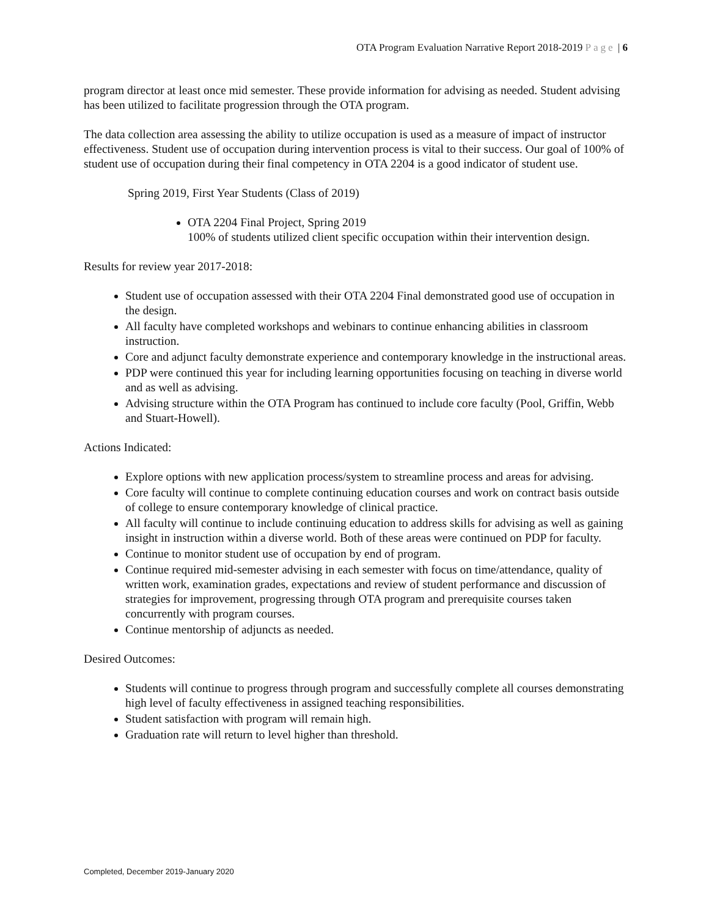OTA Program Evaluation Narrative Report 2018-2019 Page | 6
program director at least once mid semester. These provide information for advising as needed. Student advising has been utilized to facilitate progression through the OTA program.
The data collection area assessing the ability to utilize occupation is used as a measure of impact of instructor effectiveness. Student use of occupation during intervention process is vital to their success. Our goal of 100% of student use of occupation during their final competency in OTA 2204 is a good indicator of student use.
Spring 2019, First Year Students (Class of 2019)
OTA 2204 Final Project, Spring 2019
100% of students utilized client specific occupation within their intervention design.
Results for review year 2017-2018:
Student use of occupation assessed with their OTA 2204 Final demonstrated good use of occupation in the design.
All faculty have completed workshops and webinars to continue enhancing abilities in classroom instruction.
Core and adjunct faculty demonstrate experience and contemporary knowledge in the instructional areas.
PDP were continued this year for including learning opportunities focusing on teaching in diverse world and as well as advising.
Advising structure within the OTA Program has continued to include core faculty (Pool, Griffin, Webb and Stuart-Howell).
Actions Indicated:
Explore options with new application process/system to streamline process and areas for advising.
Core faculty will continue to complete continuing education courses and work on contract basis outside of college to ensure contemporary knowledge of clinical practice.
All faculty will continue to include continuing education to address skills for advising as well as gaining insight in instruction within a diverse world. Both of these areas were continued on PDP for faculty.
Continue to monitor student use of occupation by end of program.
Continue required mid-semester advising in each semester with focus on time/attendance, quality of written work, examination grades, expectations and review of student performance and discussion of strategies for improvement, progressing through OTA program and prerequisite courses taken concurrently with program courses.
Continue mentorship of adjuncts as needed.
Desired Outcomes:
Students will continue to progress through program and successfully complete all courses demonstrating high level of faculty effectiveness in assigned teaching responsibilities.
Student satisfaction with program will remain high.
Graduation rate will return to level higher than threshold.
Completed, December 2019-January 2020